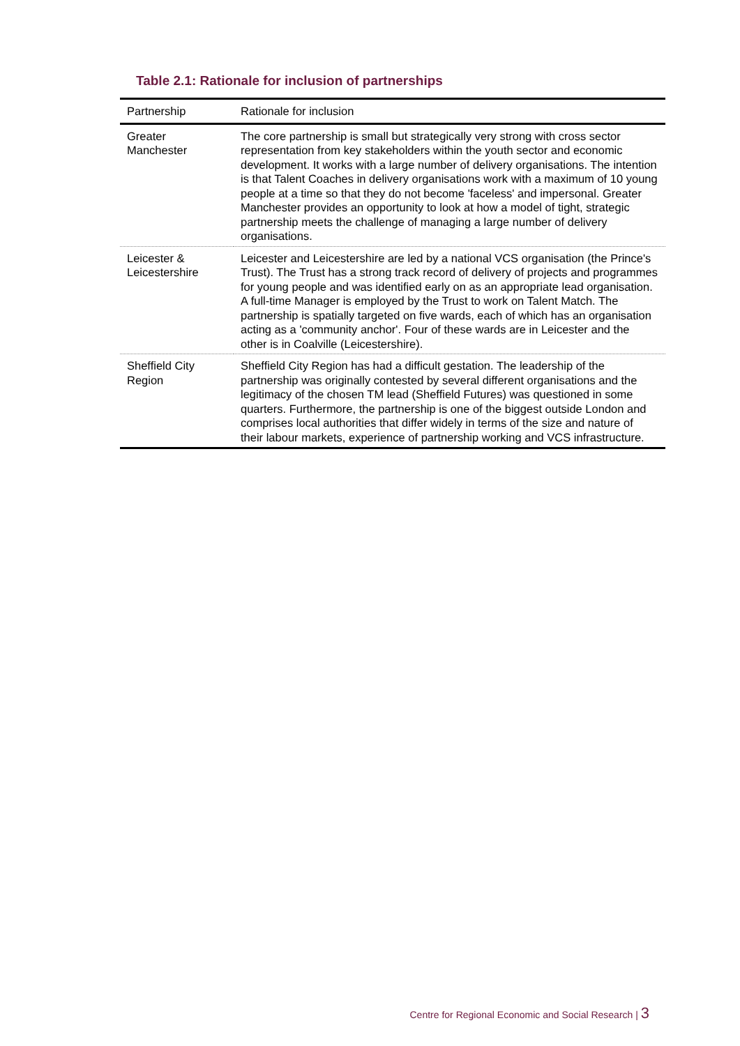Table 2.1: Rationale for inclusion of partnerships
| Partnership | Rationale for inclusion |
| --- | --- |
| Greater Manchester | The core partnership is small but strategically very strong with cross sector representation from key stakeholders within the youth sector and economic development. It works with a large number of delivery organisations. The intention is that Talent Coaches in delivery organisations work with a maximum of 10 young people at a time so that they do not become 'faceless' and impersonal. Greater Manchester provides an opportunity to look at how a model of tight, strategic partnership meets the challenge of managing a large number of delivery organisations. |
| Leicester & Leicestershire | Leicester and Leicestershire are led by a national VCS organisation (the Prince's Trust). The Trust has a strong track record of delivery of projects and programmes for young people and was identified early on as an appropriate lead organisation. A full-time Manager is employed by the Trust to work on Talent Match. The partnership is spatially targeted on five wards, each of which has an organisation acting as a 'community anchor'. Four of these wards are in Leicester and the other is in Coalville (Leicestershire). |
| Sheffield City Region | Sheffield City Region has had a difficult gestation. The leadership of the partnership was originally contested by several different organisations and the legitimacy of the chosen TM lead (Sheffield Futures) was questioned in some quarters. Furthermore, the partnership is one of the biggest outside London and comprises local authorities that differ widely in terms of the size and nature of their labour markets, experience of partnership working and VCS infrastructure. |
Centre for Regional Economic and Social Research | 3